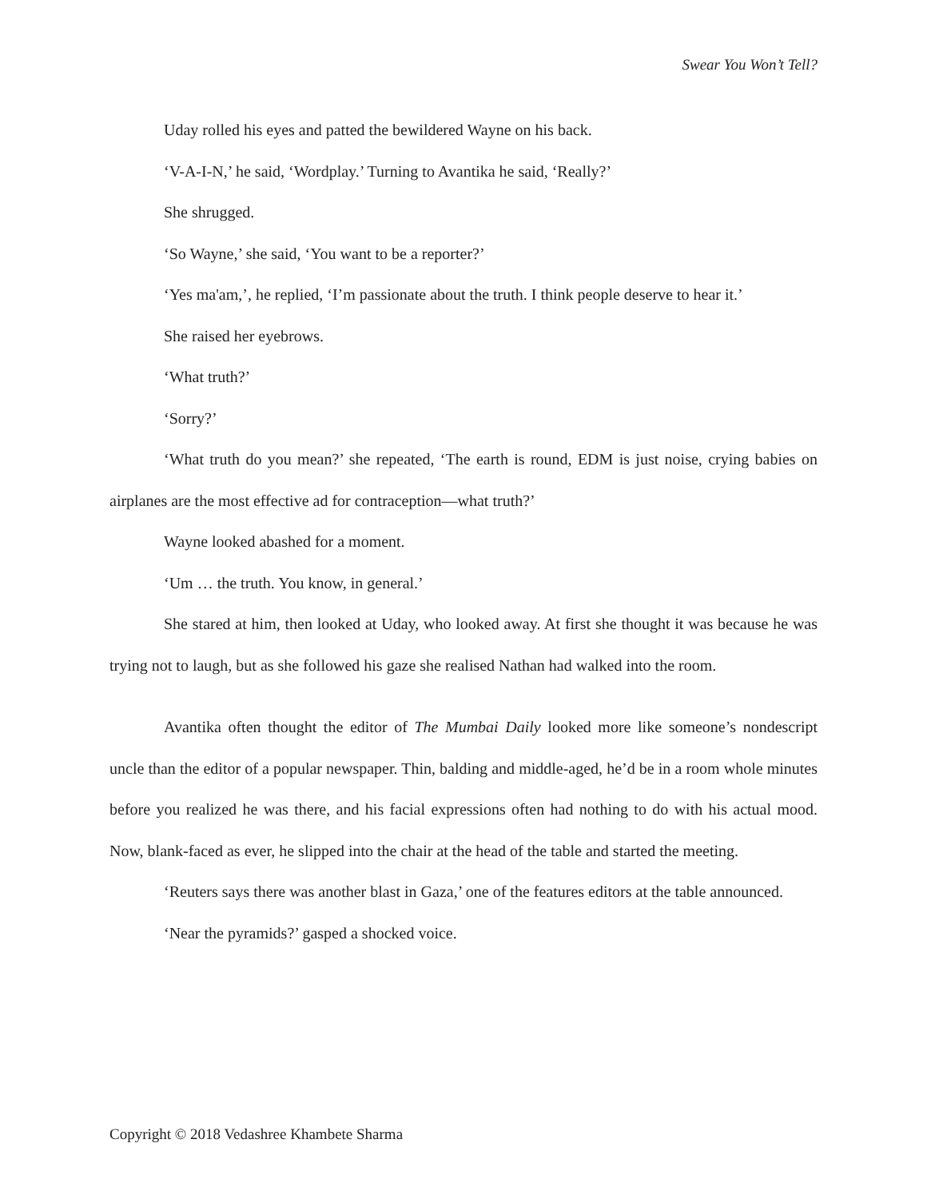Swear You Won’t Tell?
Uday rolled his eyes and patted the bewildered Wayne on his back.
‘V-A-I-N,’ he said, ‘Wordplay.’ Turning to Avantika he said, ‘Really?’
She shrugged.
‘So Wayne,’ she said, ‘You want to be a reporter?’
‘Yes ma'am,’, he replied, ‘I’m passionate about the truth. I think people deserve to hear it.’
She raised her eyebrows.
‘What truth?’
‘Sorry?’
‘What truth do you mean?’ she repeated, ‘The earth is round, EDM is just noise, crying babies on airplanes are the most effective ad for contraception—what truth?’
Wayne looked abashed for a moment.
‘Um … the truth. You know, in general.’
She stared at him, then looked at Uday, who looked away. At first she thought it was because he was trying not to laugh, but as she followed his gaze she realised Nathan had walked into the room.
Avantika often thought the editor of The Mumbai Daily looked more like someone’s nondescript uncle than the editor of a popular newspaper. Thin, balding and middle-aged, he’d be in a room whole minutes before you realized he was there, and his facial expressions often had nothing to do with his actual mood. Now, blank-faced as ever, he slipped into the chair at the head of the table and started the meeting.
‘Reuters says there was another blast in Gaza,’ one of the features editors at the table announced.
‘Near the pyramids?’ gasped a shocked voice.
Copyright © 2018 Vedashree Khambete Sharma